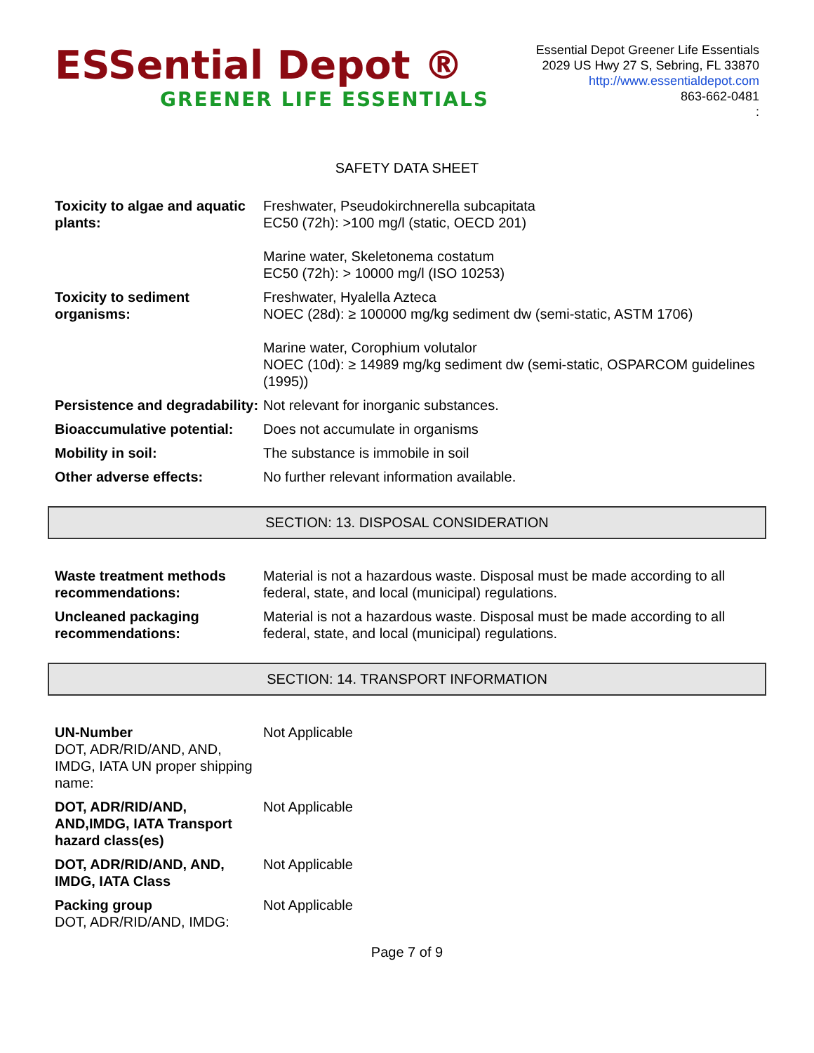ESSential Depot ®
GREENER LIFE ESSENTIALS
Essential Depot Greener Life Essentials
2029 US Hwy 27 S, Sebring, FL 33870
http://www.essentialdepot.com
863-662-0481
:
SAFETY DATA SHEET
| Toxicity to algae and aquatic plants: | Freshwater, Pseudokirchnerella subcapitata EC50 (72h): >100 mg/l (static, OECD 201) Marine water, Skeletonema costatum EC50 (72h): > 10000 mg/l (ISO 10253) |
| Toxicity to sediment organisms: | Freshwater, Hyalella Azteca NOEC (28d): ≥ 100000 mg/kg sediment dw (semi-static, ASTM 1706) Marine water, Corophium volutalor NOEC (10d): ≥ 14989 mg/kg sediment dw (semi-static, OSPARCOM guidelines (1995)) |
| Persistence and degradability: | Not relevant for inorganic substances. |
| Bioaccumulative potential: | Does not accumulate in organisms |
| Mobility in soil: | The substance is immobile in soil |
| Other adverse effects: | No further relevant information available. |
SECTION: 13. DISPOSAL CONSIDERATION
| Waste treatment methods recommendations: | Material is not a hazardous waste. Disposal must be made according to all federal, state, and local (municipal) regulations. |
| Uncleaned packaging recommendations: | Material is not a hazardous waste. Disposal must be made according to all federal, state, and local (municipal) regulations. |
SECTION: 14. TRANSPORT INFORMATION
| UN-Number DOT, ADR/RID/AND, AND, IMDG, IATA UN proper shipping name: | Not Applicable |
| DOT, ADR/RID/AND, AND,IMDG, IATA Transport hazard class(es) | Not Applicable |
| DOT, ADR/RID/AND, AND, IMDG, IATA Class | Not Applicable |
| Packing group DOT, ADR/RID/AND, IMDG: | Not Applicable |
Page 7 of 9